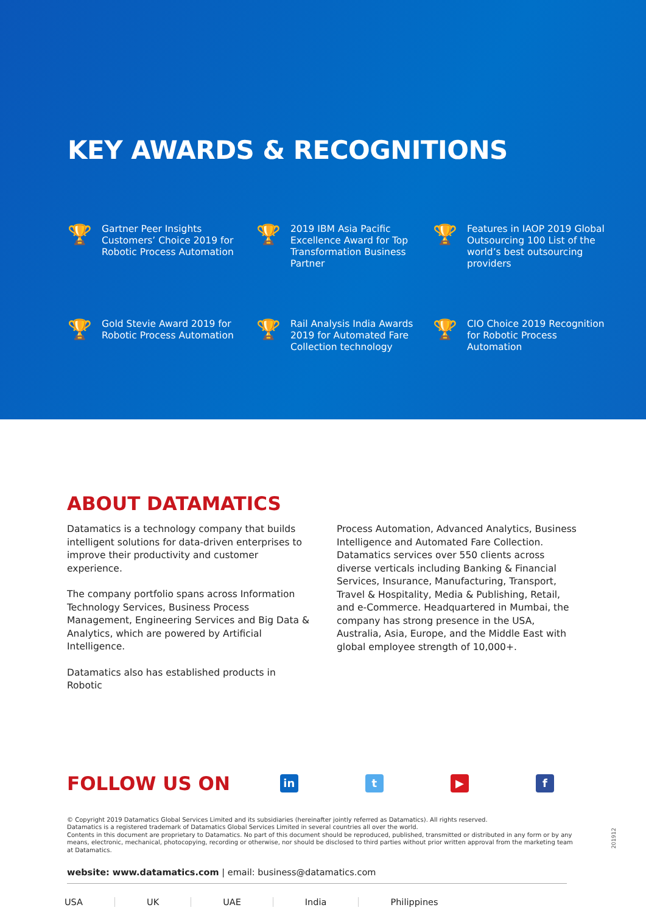KEY AWARDS & RECOGNITIONS
🏆
Gartner Peer Insights Customers’ Choice 2019 for Robotic Process Automation
🏆
2019 IBM Asia Pacific Excellence Award for Top Transformation Business Partner
🏆
Features in IAOP 2019 Global Outsourcing 100 List of the world’s best outsourcing providers
🏆
Gold Stevie Award 2019 for Robotic Process Automation
🏆
Rail Analysis India Awards 2019 for Automated Fare Collection technology
🏆
CIO Choice 2019 Recognition for Robotic Process Automation
ABOUT DATAMATICS
Datamatics is a technology company that builds intelligent solutions for data-driven enterprises to improve their productivity and customer experience.
The company portfolio spans across Information Technology Services, Business Process Management, Engineering Services and Big Data & Analytics, which are powered by Artificial Intelligence.
Datamatics also has established products in Robotic
Process Automation, Advanced Analytics, Business Intelligence and Automated Fare Collection. Datamatics services over 550 clients across diverse verticals including Banking & Financial Services, Insurance, Manufacturing, Transport, Travel & Hospitality, Media & Publishing, Retail, and e-Commerce. Headquartered in Mumbai, the company has strong presence in the USA, Australia, Asia, Europe, and the Middle East with global employee strength of 10,000+.
FOLLOW US ON
in t ▶ f
© Copyright 2019 Datamatics Global Services Limited and its subsidiaries (hereinafter jointly referred as Datamatics). All rights reserved.
Datamatics is a registered trademark of Datamatics Global Services Limited in several countries all over the world.
Contents in this document are proprietary to Datamatics. No part of this document should be reproduced, published, transmitted or distributed in any form or by any means, electronic, mechanical, photocopying, recording or otherwise, nor should be disclosed to third parties without prior written approval from the marketing team at Datamatics.
website: www.datamatics.com | email: business@datamatics.com
USA UK UAE India Philippines
201912